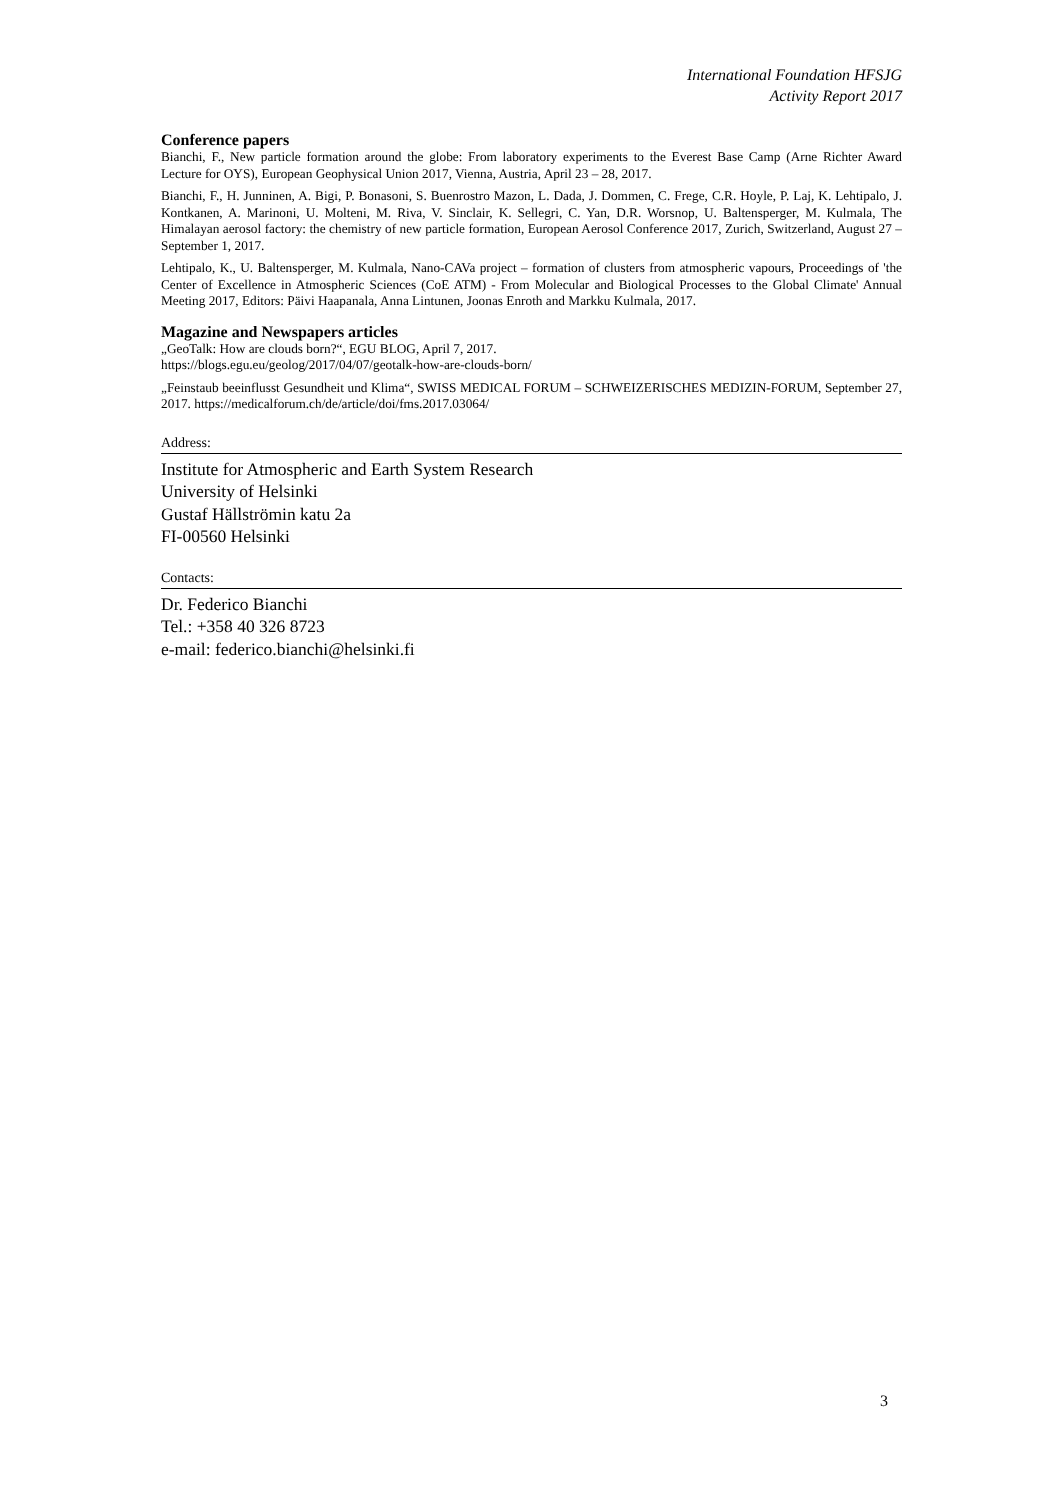International Foundation HFSJG
Activity Report 2017
Conference papers
Bianchi, F., New particle formation around the globe: From laboratory experiments to the Everest Base Camp (Arne Richter Award Lecture for OYS), European Geophysical Union 2017, Vienna, Austria, April 23 – 28, 2017.
Bianchi, F., H. Junninen, A. Bigi, P. Bonasoni, S. Buenrostro Mazon, L. Dada, J. Dommen, C. Frege, C.R. Hoyle, P. Laj, K. Lehtipalo, J. Kontkanen, A. Marinoni, U. Molteni, M. Riva, V. Sinclair, K. Sellegri, C. Yan, D.R. Worsnop, U. Baltensperger, M. Kulmala, The Himalayan aerosol factory: the chemistry of new particle formation, European Aerosol Conference 2017, Zurich, Switzerland, August 27 – September 1, 2017.
Lehtipalo, K., U. Baltensperger, M. Kulmala, Nano-CAVa project – formation of clusters from atmospheric vapours, Proceedings of 'the Center of Excellence in Atmospheric Sciences (CoE ATM) - From Molecular and Biological Processes to the Global Climate' Annual Meeting 2017, Editors: Päivi Haapanala, Anna Lintunen, Joonas Enroth and Markku Kulmala, 2017.
Magazine and Newspapers articles
„GeoTalk: How are clouds born?“, EGU BLOG, April 7, 2017.
https://blogs.egu.eu/geolog/2017/04/07/geotalk-how-are-clouds-born/
„Feinstaub beeinflusst Gesundheit und Klima“, SWISS MEDICAL FORUM – SCHWEIZERISCHES MEDIZIN-FORUM, September 27, 2017. https://medicalforum.ch/de/article/doi/fms.2017.03064/
Address:
Institute for Atmospheric and Earth System Research
University of Helsinki
Gustaf Hällströmin katu 2a
FI-00560 Helsinki
Contacts:
Dr. Federico Bianchi
Tel.: +358 40 326 8723
e-mail: federico.bianchi@helsinki.fi
3